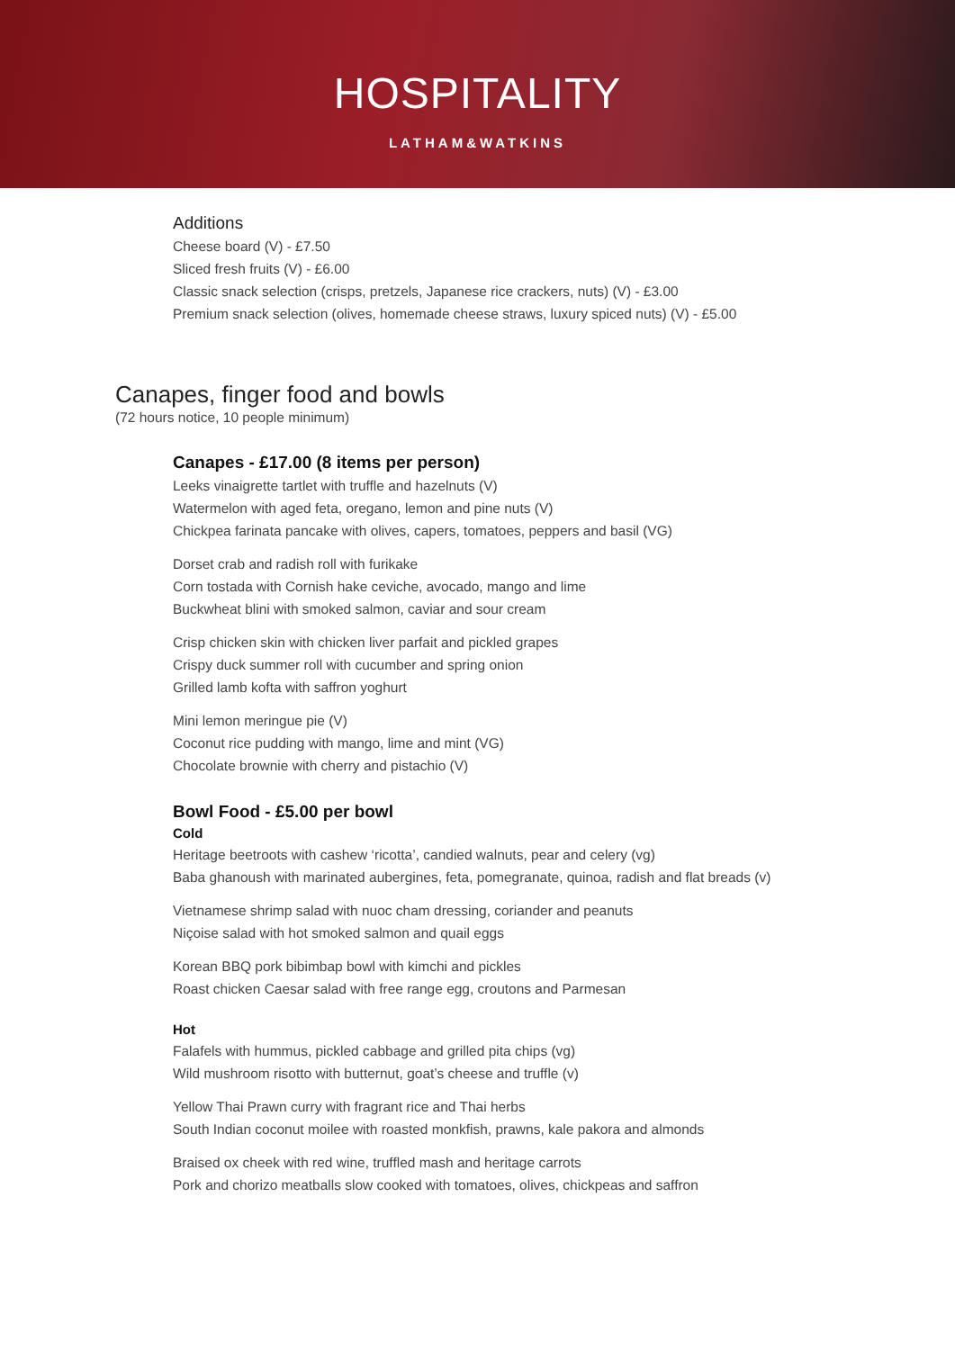HOSPITALITY
LATHAM&WATKINS
Additions
Cheese board (V) - £7.50
Sliced fresh fruits (V) - £6.00
Classic snack selection (crisps, pretzels, Japanese rice crackers, nuts) (V) - £3.00
Premium snack selection (olives, homemade cheese straws, luxury spiced nuts) (V) - £5.00
Canapes, finger food and bowls
(72 hours notice, 10 people minimum)
Canapes - £17.00 (8 items per person)
Leeks vinaigrette tartlet with truffle and hazelnuts (V)
Watermelon with aged feta, oregano, lemon and pine nuts (V)
Chickpea farinata pancake with olives, capers, tomatoes, peppers and basil (VG)
Dorset crab and radish roll with furikake
Corn tostada with Cornish hake ceviche, avocado, mango and lime
Buckwheat blini with smoked salmon, caviar and sour cream
Crisp chicken skin with chicken liver parfait and pickled grapes
Crispy duck summer roll with cucumber and spring onion
Grilled lamb kofta with saffron yoghurt
Mini lemon meringue pie (V)
Coconut rice pudding with mango, lime and mint (VG)
Chocolate brownie with cherry and pistachio (V)
Bowl Food - £5.00 per bowl
Cold
Heritage beetroots with cashew ‘ricotta’, candied walnuts, pear and celery (vg)
Baba ghanoush with marinated aubergines, feta, pomegranate, quinoa, radish and flat breads (v)
Vietnamese shrimp salad with nuoc cham dressing, coriander and peanuts
Niçoise salad with hot smoked salmon and quail eggs
Korean BBQ pork bibimbap bowl with kimchi and pickles
Roast chicken Caesar salad with free range egg, croutons and Parmesan
Hot
Falafels with hummus, pickled cabbage and grilled pita chips (vg)
Wild mushroom risotto with butternut, goat’s cheese and truffle (v)
Yellow Thai Prawn curry with fragrant rice and Thai herbs
South Indian coconut moilee with roasted monkfish, prawns, kale pakora and almonds
Braised ox cheek with red wine, truffled mash and heritage carrots
Pork and chorizo meatballs slow cooked with tomatoes, olives, chickpeas and saffron